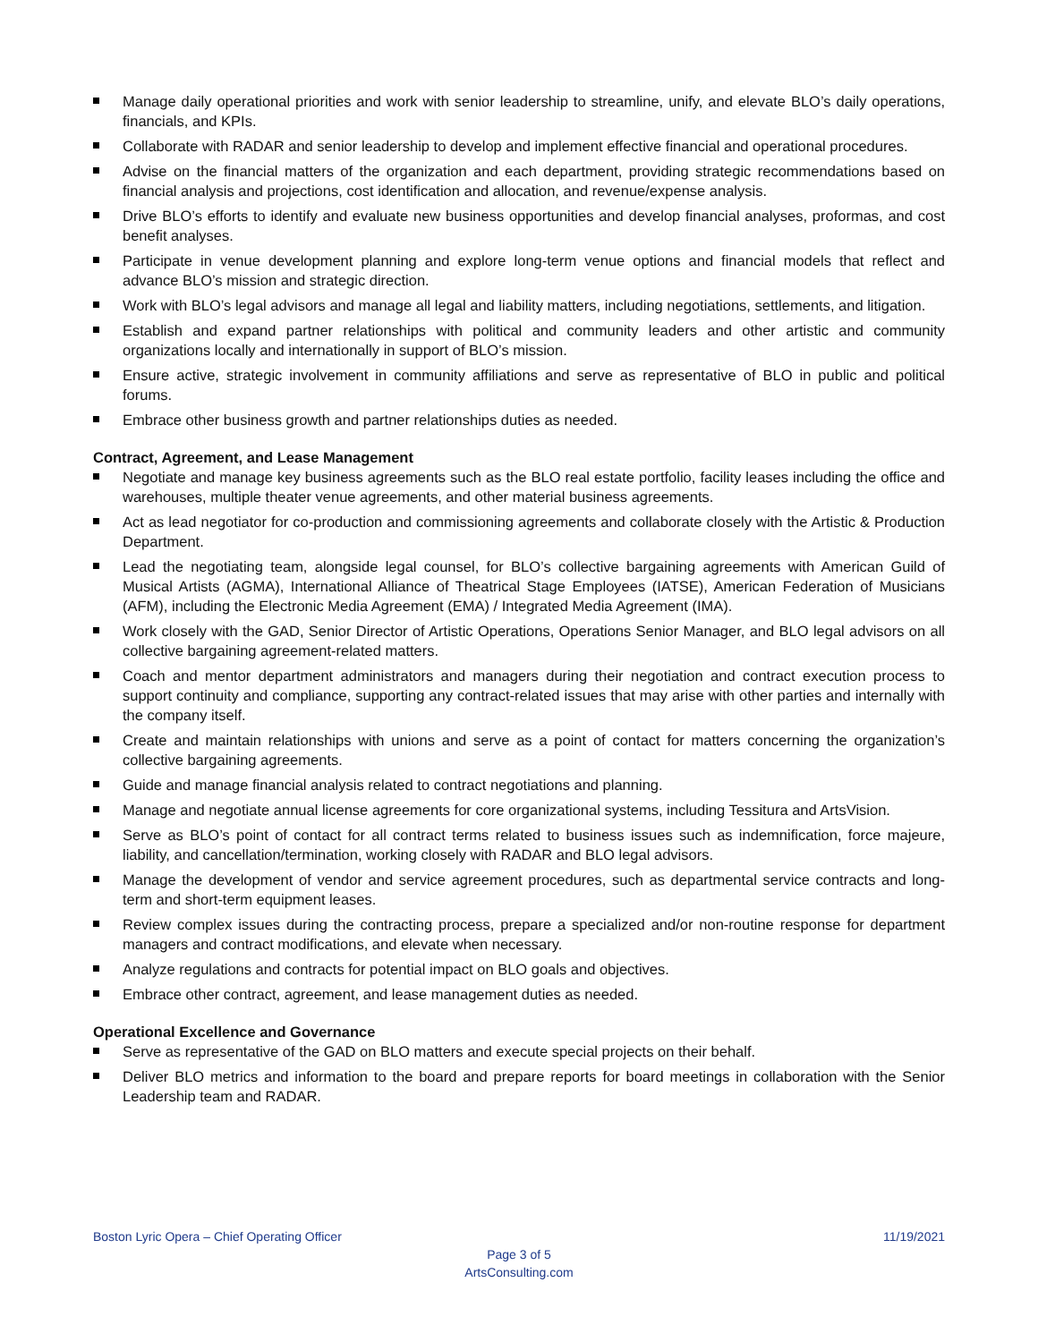Manage daily operational priorities and work with senior leadership to streamline, unify, and elevate BLO’s daily operations, financials, and KPIs.
Collaborate with RADAR and senior leadership to develop and implement effective financial and operational procedures.
Advise on the financial matters of the organization and each department, providing strategic recommendations based on financial analysis and projections, cost identification and allocation, and revenue/expense analysis.
Drive BLO’s efforts to identify and evaluate new business opportunities and develop financial analyses, proformas, and cost benefit analyses.
Participate in venue development planning and explore long-term venue options and financial models that reflect and advance BLO’s mission and strategic direction.
Work with BLO’s legal advisors and manage all legal and liability matters, including negotiations, settlements, and litigation.
Establish and expand partner relationships with political and community leaders and other artistic and community organizations locally and internationally in support of BLO’s mission.
Ensure active, strategic involvement in community affiliations and serve as representative of BLO in public and political forums.
Embrace other business growth and partner relationships duties as needed.
Contract, Agreement, and Lease Management
Negotiate and manage key business agreements such as the BLO real estate portfolio, facility leases including the office and warehouses, multiple theater venue agreements, and other material business agreements.
Act as lead negotiator for co-production and commissioning agreements and collaborate closely with the Artistic & Production Department.
Lead the negotiating team, alongside legal counsel, for BLO’s collective bargaining agreements with American Guild of Musical Artists (AGMA), International Alliance of Theatrical Stage Employees (IATSE), American Federation of Musicians (AFM), including the Electronic Media Agreement (EMA) / Integrated Media Agreement (IMA).
Work closely with the GAD, Senior Director of Artistic Operations, Operations Senior Manager, and BLO legal advisors on all collective bargaining agreement-related matters.
Coach and mentor department administrators and managers during their negotiation and contract execution process to support continuity and compliance, supporting any contract-related issues that may arise with other parties and internally with the company itself.
Create and maintain relationships with unions and serve as a point of contact for matters concerning the organization’s collective bargaining agreements.
Guide and manage financial analysis related to contract negotiations and planning.
Manage and negotiate annual license agreements for core organizational systems, including Tessitura and ArtsVision.
Serve as BLO’s point of contact for all contract terms related to business issues such as indemnification, force majeure, liability, and cancellation/termination, working closely with RADAR and BLO legal advisors.
Manage the development of vendor and service agreement procedures, such as departmental service contracts and long-term and short-term equipment leases.
Review complex issues during the contracting process, prepare a specialized and/or non-routine response for department managers and contract modifications, and elevate when necessary.
Analyze regulations and contracts for potential impact on BLO goals and objectives.
Embrace other contract, agreement, and lease management duties as needed.
Operational Excellence and Governance
Serve as representative of the GAD on BLO matters and execute special projects on their behalf.
Deliver BLO metrics and information to the board and prepare reports for board meetings in collaboration with the Senior Leadership team and RADAR.
Boston Lyric Opera – Chief Operating Officer 11/19/2021
Page 3 of 5
ArtsConsulting.com